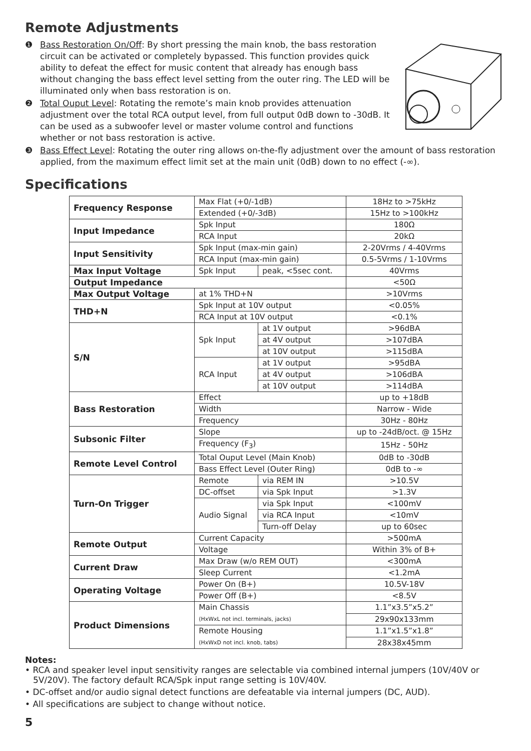Remote Adjustments
❶ Bass Restoration On/Off: By short pressing the main knob, the bass restoration circuit can be activated or completely bypassed. This function provides quick ability to defeat the effect for music content that already has enough bass without changing the bass effect level setting from the outer ring. The LED will be illuminated only when bass restoration is on.
❷ Total Ouput Level: Rotating the remote’s main knob provides attenuation adjustment over the total RCA output level, from full output 0dB down to -30dB. It can be used as a subwoofer level or master volume control and functions whether or not bass restoration is active.
❸ Bass Effect Level: Rotating the outer ring allows on-the-fly adjustment over the amount of bass restoration applied, from the maximum effect limit set at the main unit (0dB) down to no effect (-∞).
Specifications
| Frequency Response | Max Flat (+0/-1dB) | | 18Hz to >75kHz |
| | Extended (+0/-3dB) | | 15Hz to >100kHz |
| Input Impedance | Spk Input | | 180Ω |
| | RCA Input | | 20kΩ |
| Input Sensitivity | Spk Input (max-min gain) | | 2-20Vrms / 4-40Vrms |
| | RCA Input (max-min gain) | | 0.5-5Vrms / 1-10Vrms |
| Max Input Voltage | Spk Input | peak, <5sec cont. | 40Vrms |
| Output Impedance | | | <50Ω |
| Max Output Voltage | at 1% THD+N | | >10Vrms |
| THD+N | Spk Input at 10V output | | <0.05% |
| | RCA Input at 10V output | | <0.1% |
| S/N | Spk Input | at 1V output | >96dBA |
| | | at 4V output | >107dBA |
| | | at 10V output | >115dBA |
| | RCA Input | at 1V output | >95dBA |
| | | at 4V output | >106dBA |
| | | at 10V output | >114dBA |
| Bass Restoration | Effect | | up to +18dB |
| | Width | | Narrow - Wide |
| | Frequency | | 30Hz - 80Hz |
| Subsonic Filter | Slope | | up to -24dB/oct. @ 15Hz |
| | Frequency (F<sub>3</sub>) | | 15Hz - 50Hz |
| Remote Level Control | Total Ouput Level (Main Knob) | | 0dB to -30dB |
| | Bass Effect Level (Outer Ring) | | 0dB to -∞ |
| Turn-On Trigger | Remote | via REM IN | >10.5V |
| | DC-offset | via Spk Input | >1.3V |
| | Audio Signal | via Spk Input | <100mV |
| | | via RCA Input | <10mV |
| | | Turn-off Delay | up to 60sec |
| Remote Output | Current Capacity | | >500mA |
| | Voltage | | Within 3% of B+ |
| Current Draw | Max Draw (w/o REM OUT) | | <300mA |
| | Sleep Current | | <1.2mA |
| Operating Voltage | Power On (B+) | | 10.5V-18V |
| | Power Off (B+) | | <8.5V |
| Product Dimensions | Main Chassis (HxWxL not incl. terminals, jacks) | | 1.1”x3.5”x5.2” |
| | | | 29x90x133mm |
| | Remote Housing (HxWxD not incl. knob, tabs) | | 1.1”x1.5”x1.8” |
| | | | 28x38x45mm |
Notes:
• RCA and speaker level input sensitivity ranges are selectable via combined internal jumpers (10V/40V or 5V/20V). The factory default RCA/Spk input range setting is 10V/40V.
• DC-offset and/or audio signal detect functions are defeatable via internal jumpers (DC, AUD).
• All specifications are subject to change without notice.
5